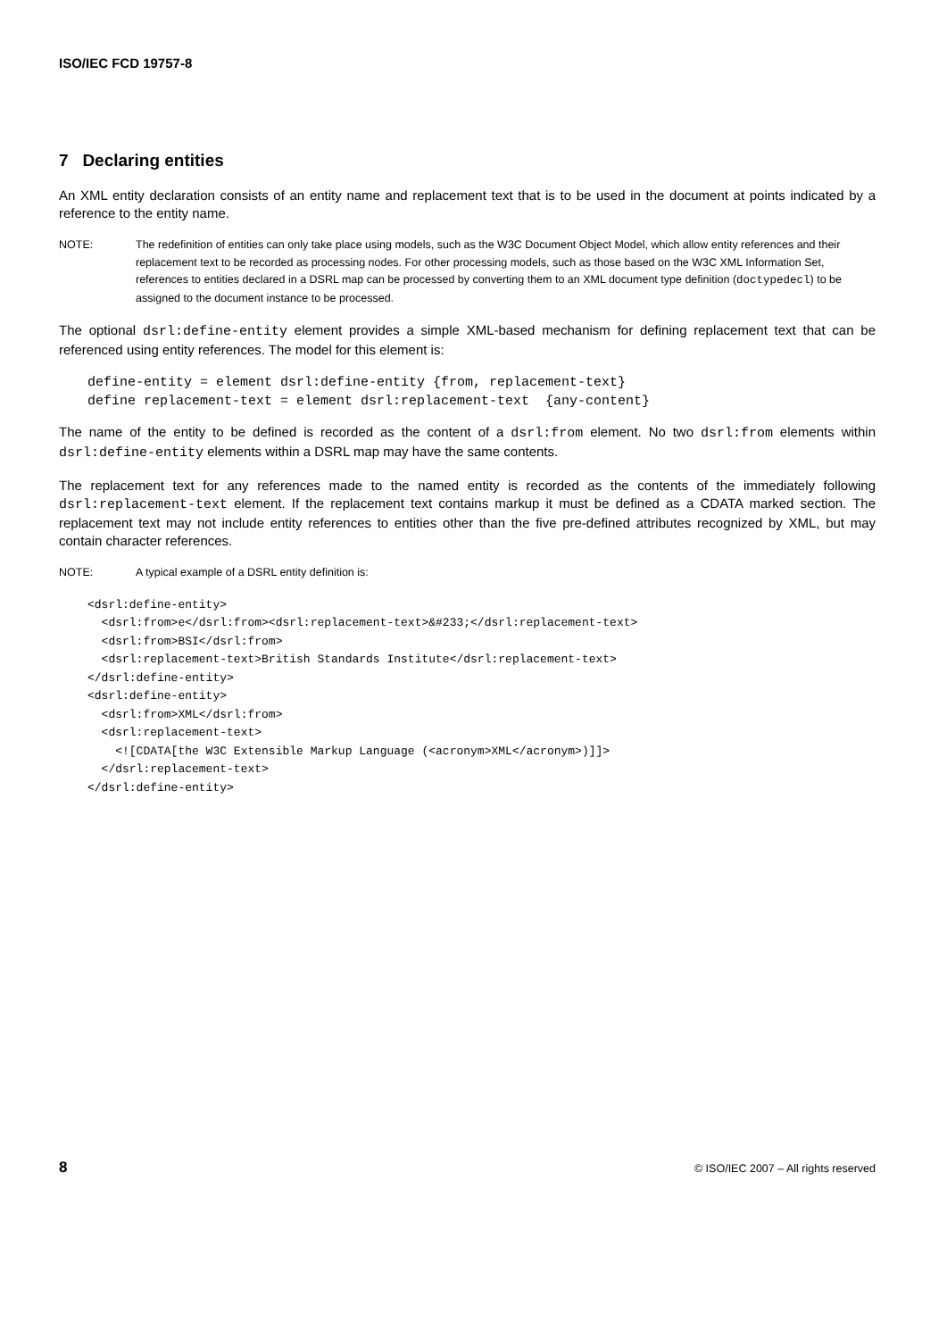ISO/IEC FCD 19757-8
7 Declaring entities
An XML entity declaration consists of an entity name and replacement text that is to be used in the document at points indicated by a reference to the entity name.
NOTE: The redefinition of entities can only take place using models, such as the W3C Document Object Model, which allow entity references and their replacement text to be recorded as processing nodes. For other processing models, such as those based on the W3C XML Information Set, references to entities declared in a DSRL map can be processed by converting them to an XML document type definition (doctypedecl) to be assigned to the document instance to be processed.
The optional dsrl:define-entity element provides a simple XML-based mechanism for defining replacement text that can be referenced using entity references. The model for this element is:
define-entity = element dsrl:define-entity {from, replacement-text}
define replacement-text = element dsrl:replacement-text  {any-content}
The name of the entity to be defined is recorded as the content of a dsrl:from element. No two dsrl:from elements within dsrl:define-entity elements within a DSRL map may have the same contents.
The replacement text for any references made to the named entity is recorded as the contents of the immediately following dsrl:replacement-text element. If the replacement text contains markup it must be defined as a CDATA marked section. The replacement text may not include entity references to entities other than the five pre-defined attributes recognized by XML, but may contain character references.
NOTE: A typical example of a DSRL entity definition is:
<dsrl:define-entity>
  <dsrl:from>e</dsrl:from><dsrl:replacement-text>&#233;</dsrl:replacement-text>
  <dsrl:from>BSI</dsrl:from>
  <dsrl:replacement-text>British Standards Institute</dsrl:replacement-text>
</dsrl:define-entity>
<dsrl:define-entity>
  <dsrl:from>XML</dsrl:from>
  <dsrl:replacement-text>
    <![CDATA[the W3C Extensible Markup Language (<acronym>XML</acronym>)]]>
  </dsrl:replacement-text>
</dsrl:define-entity>
8 © ISO/IEC 2007 – All rights reserved